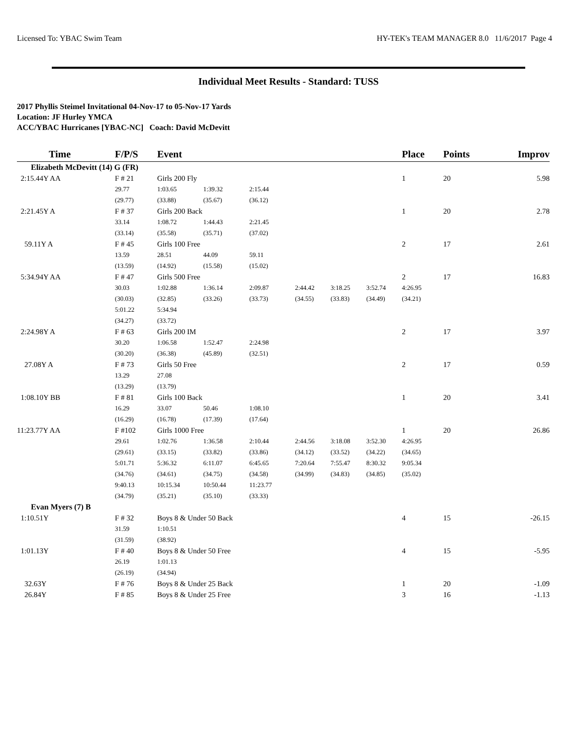Licensed To: YBAC Swim Team HY-TEK's TEAM MANAGER 8.0 11/6/2017 Page 4
Individual Meet Results - Standard: TUSS
2017 Phyllis Steimel Invitational 04-Nov-17 to 05-Nov-17 Yards
Location: JF Hurley YMCA
ACC/YBAC Hurricanes [YBAC-NC] Coach: David McDevitt
| Time | F/P/S | Event | | | | | | Place | Points | Improv |
| --- | --- | --- | --- | --- | --- | --- | --- | --- | --- | --- |
| Elizabeth McDevitt (14) G (FR) | | | | | | | | | | |
| 2:15.44Y AA | F # 21 | Girls 200 Fly | | | | | | 1 | 20 | 5.98 |
| | 29.77 | 1:03.65 | 1:39.32 | 2:15.44 | | | | | | |
| | (29.77) | (33.88) | (35.67) | (36.12) | | | | | | |
| 2:21.45Y A | F # 37 | Girls 200 Back | | | | | | 1 | 20 | 2.78 |
| | 33.14 | 1:08.72 | 1:44.43 | 2:21.45 | | | | | | |
| | (33.14) | (35.58) | (35.71) | (37.02) | | | | | | |
| 59.11Y A | F # 45 | Girls 100 Free | | | | | | 2 | 17 | 2.61 |
| | 13.59 | 28.51 | 44.09 | 59.11 | | | | | | |
| | (13.59) | (14.92) | (15.58) | (15.02) | | | | | | |
| 5:34.94Y AA | F # 47 | Girls 500 Free | | | | | | 2 | 17 | 16.83 |
| | 30.03 | 1:02.88 | 1:36.14 | 2:09.87 | 2:44.42 | 3:18.25 | 3:52.74 | 4:26.95 | | |
| | (30.03) | (32.85) | (33.26) | (33.73) | (34.55) | (33.83) | (34.49) | (34.21) | | |
| | 5:01.22 | 5:34.94 | | | | | | | | |
| | (34.27) | (33.72) | | | | | | | | |
| 2:24.98Y A | F # 63 | Girls 200 IM | | | | | | 2 | 17 | 3.97 |
| | 30.20 | 1:06.58 | 1:52.47 | 2:24.98 | | | | | | |
| | (30.20) | (36.38) | (45.89) | (32.51) | | | | | | |
| 27.08Y A | F # 73 | Girls 50 Free | | | | | | 2 | 17 | 0.59 |
| | 13.29 | 27.08 | | | | | | | | |
| | (13.29) | (13.79) | | | | | | | | |
| 1:08.10Y BB | F # 81 | Girls 100 Back | | | | | | 1 | 20 | 3.41 |
| | 16.29 | 33.07 | 50.46 | 1:08.10 | | | | | | |
| | (16.29) | (16.78) | (17.39) | (17.64) | | | | | | |
| 11:23.77Y AA | F #102 | Girls 1000 Free | | | | | | 1 | 20 | 26.86 |
| | 29.61 | 1:02.76 | 1:36.58 | 2:10.44 | 2:44.56 | 3:18.08 | 3:52.30 | 4:26.95 | | |
| | (29.61) | (33.15) | (33.82) | (33.86) | (34.12) | (33.52) | (34.22) | (34.65) | | |
| | 5:01.71 | 5:36.32 | 6:11.07 | 6:45.65 | 7:20.64 | 7:55.47 | 8:30.32 | 9:05.34 | | |
| | (34.76) | (34.61) | (34.75) | (34.58) | (34.99) | (34.83) | (34.85) | (35.02) | | |
| | 9:40.13 | 10:15.34 | 10:50.44 | 11:23.77 | | | | | | |
| | (34.79) | (35.21) | (35.10) | (33.33) | | | | | | |
| Evan Myers (7) B | | | | | | | | | | |
| 1:10.51Y | F # 32 | Boys 8 & Under 50 Back | | | | | | 4 | 15 | -26.15 |
| | 31.59 | 1:10.51 | | | | | | | | |
| | (31.59) | (38.92) | | | | | | | | |
| 1:01.13Y | F # 40 | Boys 8 & Under 50 Free | | | | | | 4 | 15 | -5.95 |
| | 26.19 | 1:01.13 | | | | | | | | |
| | (26.19) | (34.94) | | | | | | | | |
| 32.63Y | F # 76 | Boys 8 & Under 25 Back | | | | | | 1 | 20 | -1.09 |
| 26.84Y | F # 85 | Boys 8 & Under 25 Free | | | | | | 3 | 16 | -1.13 |